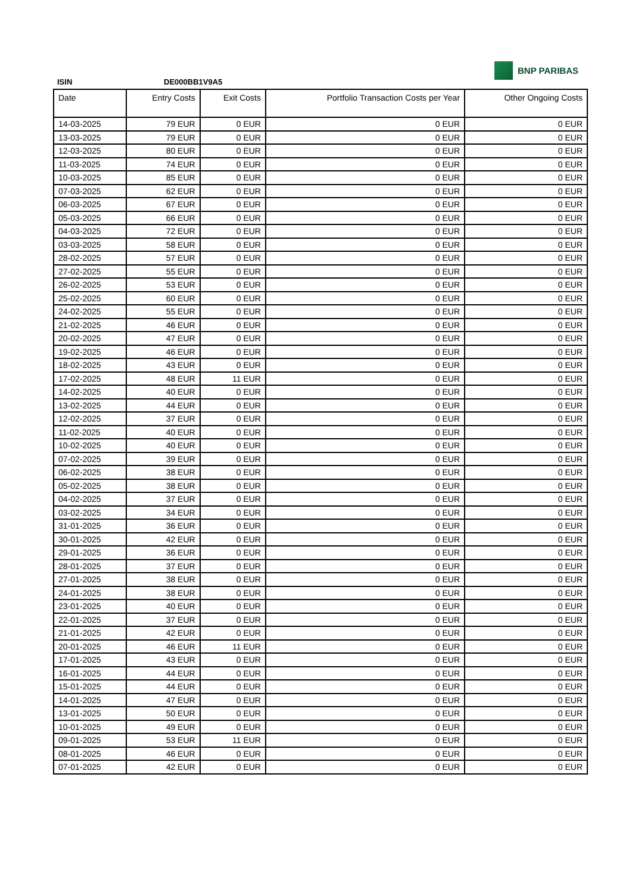BNP PARIBAS
ISIN DE000BB1V9A5
| Date | Entry Costs | Exit Costs | Portfolio Transaction Costs per Year | Other Ongoing Costs |
| --- | --- | --- | --- | --- |
| 14-03-2025 | 79 EUR | 0 EUR | 0 EUR | 0 EUR |
| 13-03-2025 | 79 EUR | 0 EUR | 0 EUR | 0 EUR |
| 12-03-2025 | 80 EUR | 0 EUR | 0 EUR | 0 EUR |
| 11-03-2025 | 74 EUR | 0 EUR | 0 EUR | 0 EUR |
| 10-03-2025 | 85 EUR | 0 EUR | 0 EUR | 0 EUR |
| 07-03-2025 | 62 EUR | 0 EUR | 0 EUR | 0 EUR |
| 06-03-2025 | 67 EUR | 0 EUR | 0 EUR | 0 EUR |
| 05-03-2025 | 66 EUR | 0 EUR | 0 EUR | 0 EUR |
| 04-03-2025 | 72 EUR | 0 EUR | 0 EUR | 0 EUR |
| 03-03-2025 | 58 EUR | 0 EUR | 0 EUR | 0 EUR |
| 28-02-2025 | 57 EUR | 0 EUR | 0 EUR | 0 EUR |
| 27-02-2025 | 55 EUR | 0 EUR | 0 EUR | 0 EUR |
| 26-02-2025 | 53 EUR | 0 EUR | 0 EUR | 0 EUR |
| 25-02-2025 | 60 EUR | 0 EUR | 0 EUR | 0 EUR |
| 24-02-2025 | 55 EUR | 0 EUR | 0 EUR | 0 EUR |
| 21-02-2025 | 46 EUR | 0 EUR | 0 EUR | 0 EUR |
| 20-02-2025 | 47 EUR | 0 EUR | 0 EUR | 0 EUR |
| 19-02-2025 | 46 EUR | 0 EUR | 0 EUR | 0 EUR |
| 18-02-2025 | 43 EUR | 0 EUR | 0 EUR | 0 EUR |
| 17-02-2025 | 48 EUR | 11 EUR | 0 EUR | 0 EUR |
| 14-02-2025 | 40 EUR | 0 EUR | 0 EUR | 0 EUR |
| 13-02-2025 | 44 EUR | 0 EUR | 0 EUR | 0 EUR |
| 12-02-2025 | 37 EUR | 0 EUR | 0 EUR | 0 EUR |
| 11-02-2025 | 40 EUR | 0 EUR | 0 EUR | 0 EUR |
| 10-02-2025 | 40 EUR | 0 EUR | 0 EUR | 0 EUR |
| 07-02-2025 | 39 EUR | 0 EUR | 0 EUR | 0 EUR |
| 06-02-2025 | 38 EUR | 0 EUR | 0 EUR | 0 EUR |
| 05-02-2025 | 38 EUR | 0 EUR | 0 EUR | 0 EUR |
| 04-02-2025 | 37 EUR | 0 EUR | 0 EUR | 0 EUR |
| 03-02-2025 | 34 EUR | 0 EUR | 0 EUR | 0 EUR |
| 31-01-2025 | 36 EUR | 0 EUR | 0 EUR | 0 EUR |
| 30-01-2025 | 42 EUR | 0 EUR | 0 EUR | 0 EUR |
| 29-01-2025 | 36 EUR | 0 EUR | 0 EUR | 0 EUR |
| 28-01-2025 | 37 EUR | 0 EUR | 0 EUR | 0 EUR |
| 27-01-2025 | 38 EUR | 0 EUR | 0 EUR | 0 EUR |
| 24-01-2025 | 38 EUR | 0 EUR | 0 EUR | 0 EUR |
| 23-01-2025 | 40 EUR | 0 EUR | 0 EUR | 0 EUR |
| 22-01-2025 | 37 EUR | 0 EUR | 0 EUR | 0 EUR |
| 21-01-2025 | 42 EUR | 0 EUR | 0 EUR | 0 EUR |
| 20-01-2025 | 46 EUR | 11 EUR | 0 EUR | 0 EUR |
| 17-01-2025 | 43 EUR | 0 EUR | 0 EUR | 0 EUR |
| 16-01-2025 | 44 EUR | 0 EUR | 0 EUR | 0 EUR |
| 15-01-2025 | 44 EUR | 0 EUR | 0 EUR | 0 EUR |
| 14-01-2025 | 47 EUR | 0 EUR | 0 EUR | 0 EUR |
| 13-01-2025 | 50 EUR | 0 EUR | 0 EUR | 0 EUR |
| 10-01-2025 | 49 EUR | 0 EUR | 0 EUR | 0 EUR |
| 09-01-2025 | 53 EUR | 11 EUR | 0 EUR | 0 EUR |
| 08-01-2025 | 46 EUR | 0 EUR | 0 EUR | 0 EUR |
| 07-01-2025 | 42 EUR | 0 EUR | 0 EUR | 0 EUR |